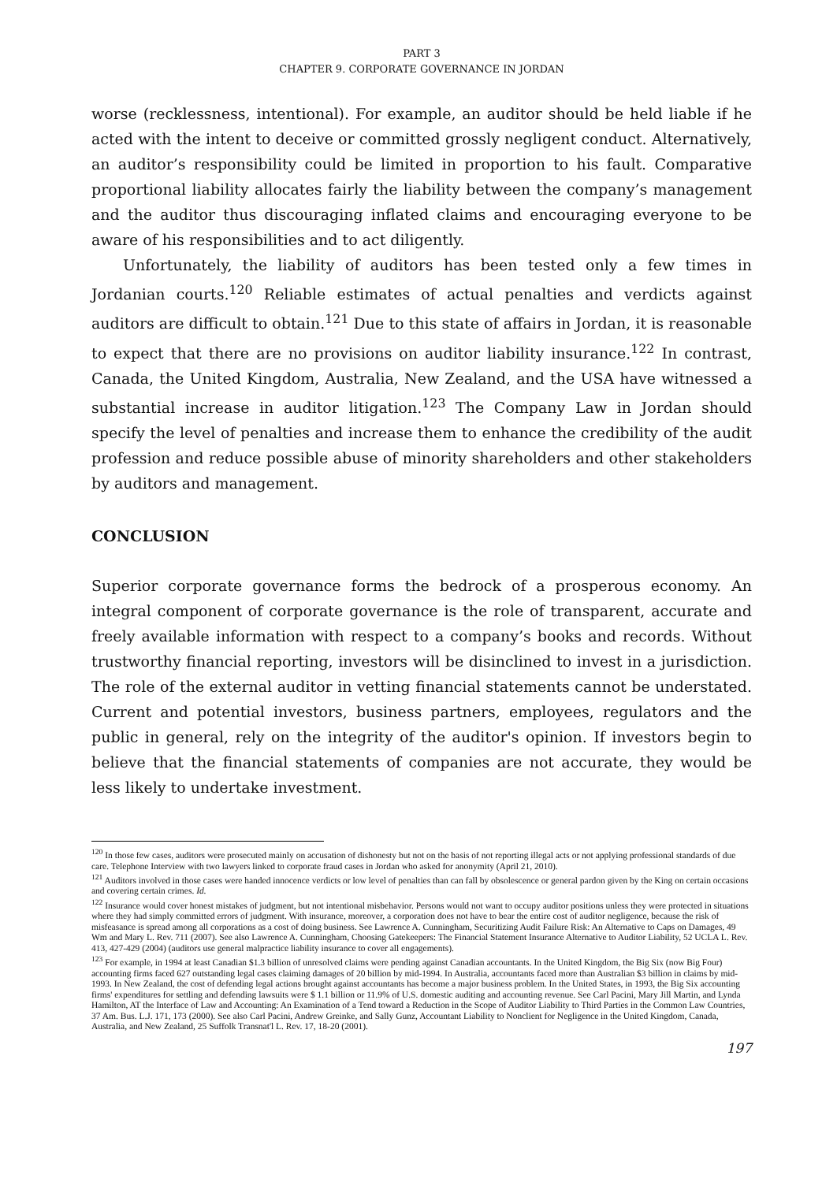PART 3
CHAPTER 9. CORPORATE GOVERNANCE IN JORDAN
worse (recklessness, intentional). For example, an auditor should be held liable if he acted with the intent to deceive or committed grossly negligent conduct. Alternatively, an auditor’s responsibility could be limited in proportion to his fault. Comparative proportional liability allocates fairly the liability between the company’s management and the auditor thus discouraging inflated claims and encouraging everyone to be aware of his responsibilities and to act diligently.
Unfortunately, the liability of auditors has been tested only a few times in Jordanian courts.<sup>120</sup> Reliable estimates of actual penalties and verdicts against auditors are difficult to obtain.<sup>121</sup> Due to this state of affairs in Jordan, it is reasonable to expect that there are no provisions on auditor liability insurance.<sup>122</sup> In contrast, Canada, the United Kingdom, Australia, New Zealand, and the USA have witnessed a substantial increase in auditor litigation.<sup>123</sup> The Company Law in Jordan should specify the level of penalties and increase them to enhance the credibility of the audit profession and reduce possible abuse of minority shareholders and other stakeholders by auditors and management.
CONCLUSION
Superior corporate governance forms the bedrock of a prosperous economy. An integral component of corporate governance is the role of transparent, accurate and freely available information with respect to a company’s books and records. Without trustworthy financial reporting, investors will be disinclined to invest in a jurisdiction. The role of the external auditor in vetting financial statements cannot be understated. Current and potential investors, business partners, employees, regulators and the public in general, rely on the integrity of the auditor's opinion. If investors begin to believe that the financial statements of companies are not accurate, they would be less likely to undertake investment.
<sup>120</sup> In those few cases, auditors were prosecuted mainly on accusation of dishonesty but not on the basis of not reporting illegal acts or not applying professional standards of due care. Telephone Interview with two lawyers linked to corporate fraud cases in Jordan who asked for anonymity (April 21, 2010).
<sup>121</sup> Auditors involved in those cases were handed innocence verdicts or low level of penalties than can fall by obsolescence or general pardon given by the King on certain occasions and covering certain crimes. Id.
<sup>122</sup> Insurance would cover honest mistakes of judgment, but not intentional misbehavior. Persons would not want to occupy auditor positions unless they were protected in situations where they had simply committed errors of judgment. With insurance, moreover, a corporation does not have to bear the entire cost of auditor negligence, because the risk of misfeasance is spread among all corporations as a cost of doing business. See Lawrence A. Cunningham, Securitizing Audit Failure Risk: An Alternative to Caps on Damages, 49 Wm and Mary L. Rev. 711 (2007). See also Lawrence A. Cunningham, Choosing Gatekeepers: The Financial Statement Insurance Alternative to Auditor Liability, 52 UCLA L. Rev. 413, 427-429 (2004) (auditors use general malpractice liability insurance to cover all engagements).
<sup>123</sup> For example, in 1994 at least Canadian $1.3 billion of unresolved claims were pending against Canadian accountants. In the United Kingdom, the Big Six (now Big Four) accounting firms faced 627 outstanding legal cases claiming damages of 20 billion by mid-1994. In Australia, accountants faced more than Australian $3 billion in claims by mid-1993. In New Zealand, the cost of defending legal actions brought against accountants has become a major business problem. In the United States, in 1993, the Big Six accounting firms' expenditures for settling and defending lawsuits were $ 1.1 billion or 11.9% of U.S. domestic auditing and accounting revenue. See Carl Pacini, Mary Jill Martin, and Lynda Hamilton, AT the Interface of Law and Accounting: An Examination of a Tend toward a Reduction in the Scope of Auditor Liability to Third Parties in the Common Law Countries, 37 Am. Bus. L.J. 171, 173 (2000). See also Carl Pacini, Andrew Greinke, and Sally Gunz, Accountant Liability to Nonclient for Negligence in the United Kingdom, Canada, Australia, and New Zealand, 25 Suffolk Transnat'l L. Rev. 17, 18-20 (2001).
197